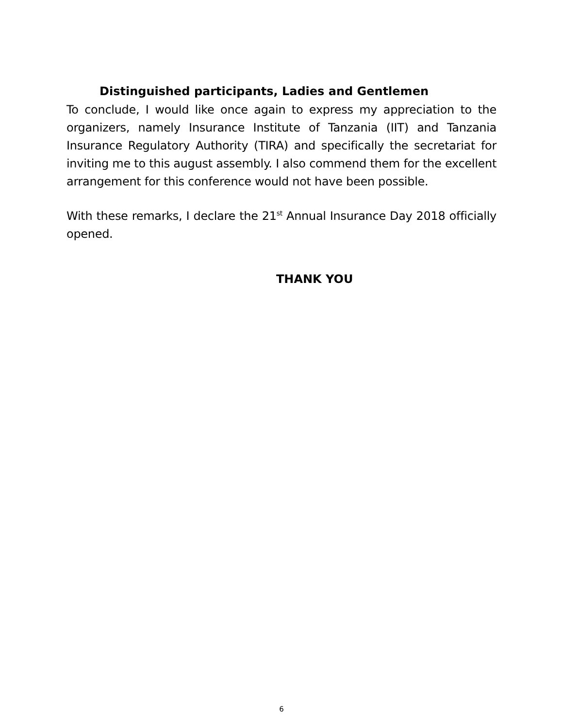Distinguished participants, Ladies and Gentlemen
To conclude, I would like once again to express my appreciation to the organizers, namely Insurance Institute of Tanzania (IIT) and Tanzania Insurance Regulatory Authority (TIRA) and specifically the secretariat for inviting me to this august assembly. I also commend them for the excellent arrangement for this conference would not have been possible.
With these remarks, I declare the 21<sup>st</sup> Annual Insurance Day 2018 officially opened.
THANK YOU
6